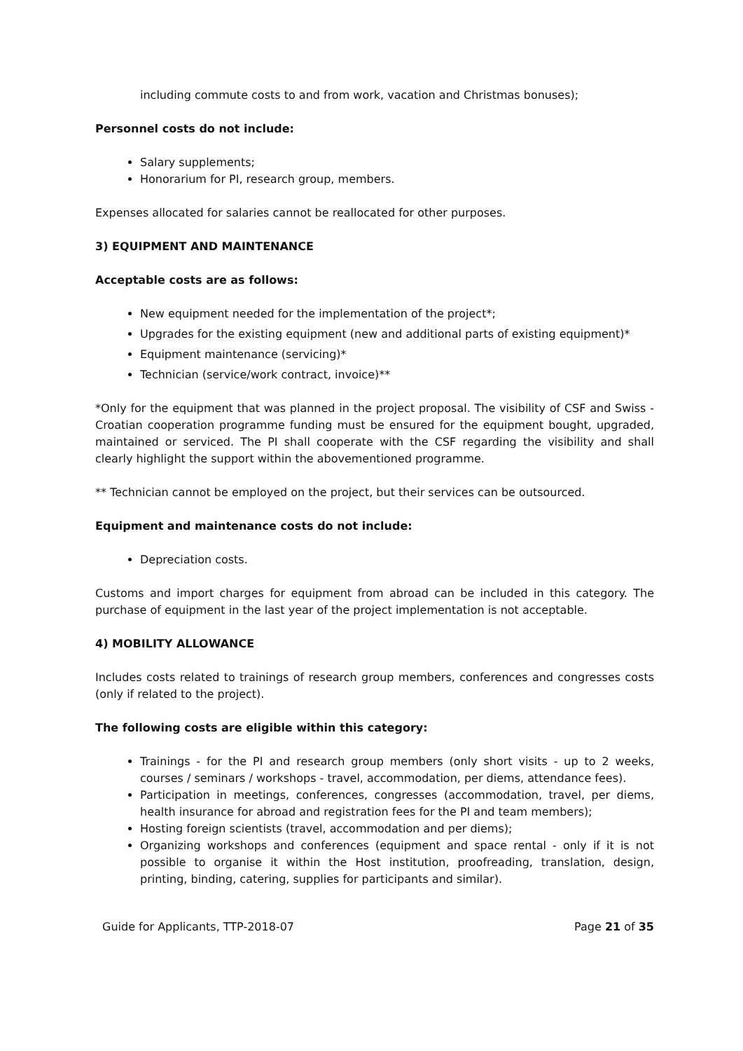including commute costs to and from work, vacation and Christmas bonuses);
Personnel costs do not include:
Salary supplements;
Honorarium for PI, research group, members.
Expenses allocated for salaries cannot be reallocated for other purposes.
3) EQUIPMENT AND MAINTENANCE
Acceptable costs are as follows:
New equipment needed for the implementation of the project*;
Upgrades for the existing equipment (new and additional parts of existing equipment)*
Equipment maintenance (servicing)*
Technician (service/work contract, invoice)**
*Only for the equipment that was planned in the project proposal. The visibility of CSF and Swiss - Croatian cooperation programme funding must be ensured for the equipment bought, upgraded, maintained or serviced. The PI shall cooperate with the CSF regarding the visibility and shall clearly highlight the support within the abovementioned programme.
** Technician cannot be employed on the project, but their services can be outsourced.
Equipment and maintenance costs do not include:
Depreciation costs.
Customs and import charges for equipment from abroad can be included in this category. The purchase of equipment in the last year of the project implementation is not acceptable.
4) MOBILITY ALLOWANCE
Includes costs related to trainings of research group members, conferences and congresses costs (only if related to the project).
The following costs are eligible within this category:
Trainings - for the PI and research group members (only short visits - up to 2 weeks, courses / seminars / workshops - travel, accommodation, per diems, attendance fees).
Participation in meetings, conferences, congresses (accommodation, travel, per diems, health insurance for abroad and registration fees for the PI and team members);
Hosting foreign scientists (travel, accommodation and per diems);
Organizing workshops and conferences (equipment and space rental - only if it is not possible to organise it within the Host institution, proofreading, translation, design, printing, binding, catering, supplies for participants and similar).
Guide for Applicants, TTP-2018-07 Page 21 of 35